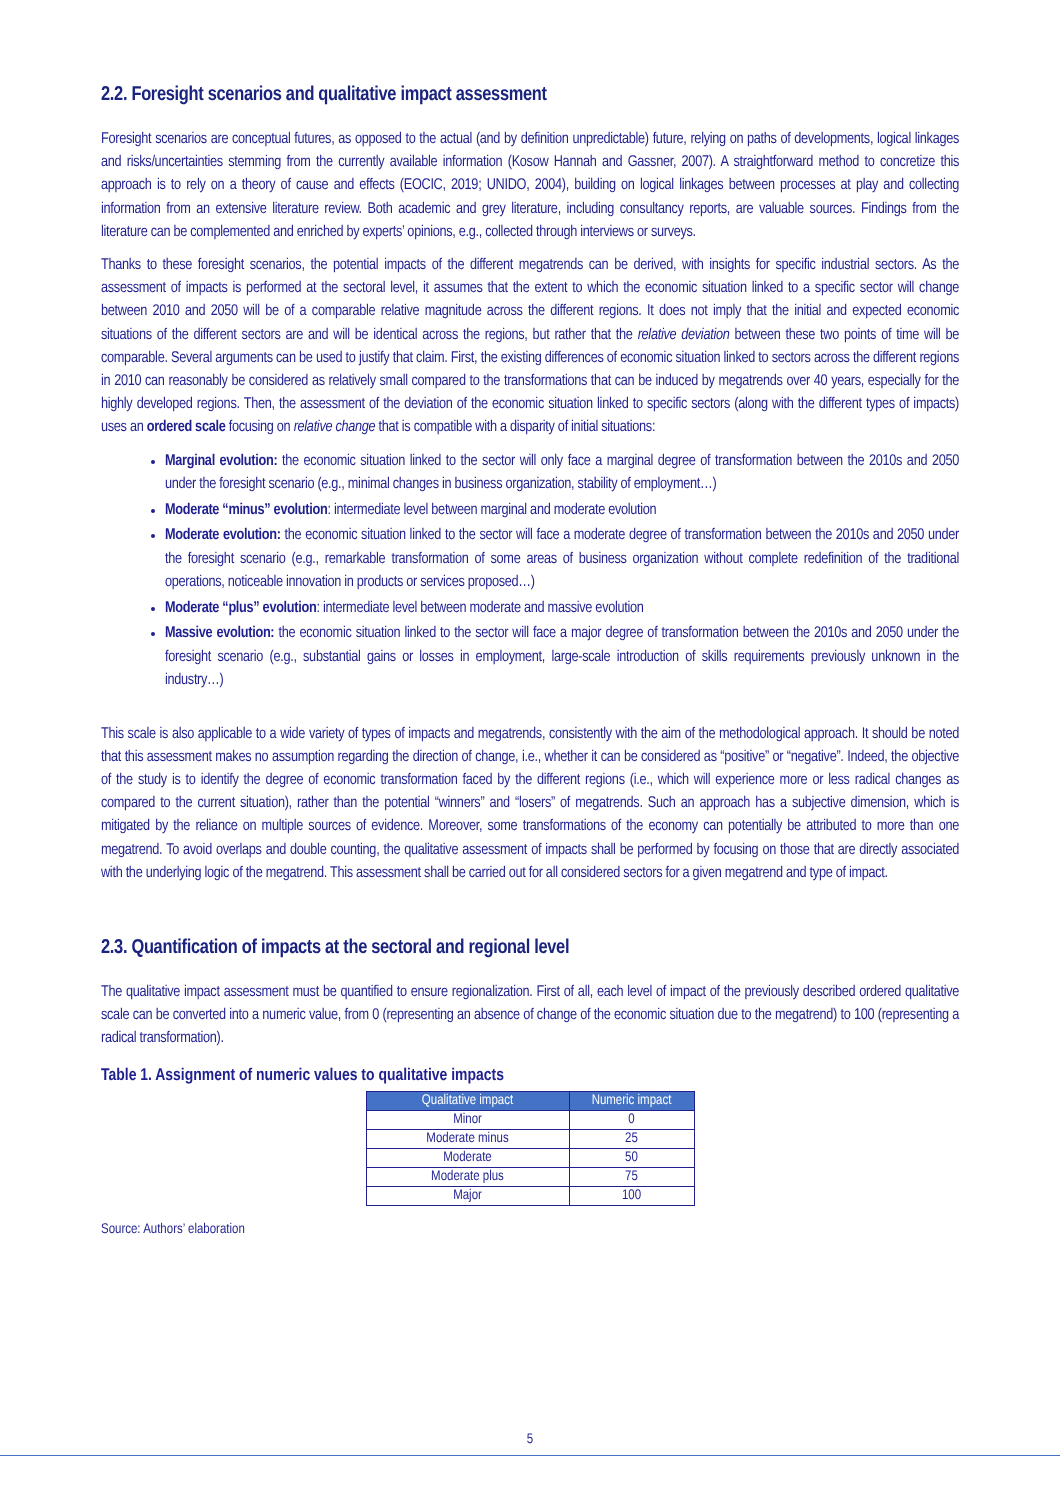2.2. Foresight scenarios and qualitative impact assessment
Foresight scenarios are conceptual futures, as opposed to the actual (and by definition unpredictable) future, relying on paths of developments, logical linkages and risks/uncertainties stemming from the currently available information (Kosow Hannah and Gassner, 2007). A straightforward method to concretize this approach is to rely on a theory of cause and effects (EOCIC, 2019; UNIDO, 2004), building on logical linkages between processes at play and collecting information from an extensive literature review. Both academic and grey literature, including consultancy reports, are valuable sources. Findings from the literature can be complemented and enriched by experts’ opinions, e.g., collected through interviews or surveys.
Thanks to these foresight scenarios, the potential impacts of the different megatrends can be derived, with insights for specific industrial sectors. As the assessment of impacts is performed at the sectoral level, it assumes that the extent to which the economic situation linked to a specific sector will change between 2010 and 2050 will be of a comparable relative magnitude across the different regions. It does not imply that the initial and expected economic situations of the different sectors are and will be identical across the regions, but rather that the relative deviation between these two points of time will be comparable. Several arguments can be used to justify that claim. First, the existing differences of economic situation linked to sectors across the different regions in 2010 can reasonably be considered as relatively small compared to the transformations that can be induced by megatrends over 40 years, especially for the highly developed regions. Then, the assessment of the deviation of the economic situation linked to specific sectors (along with the different types of impacts) uses an ordered scale focusing on relative change that is compatible with a disparity of initial situations:
Marginal evolution: the economic situation linked to the sector will only face a marginal degree of transformation between the 2010s and 2050 under the foresight scenario (e.g., minimal changes in business organization, stability of employment…)
Moderate “minus” evolution: intermediate level between marginal and moderate evolution
Moderate evolution: the economic situation linked to the sector will face a moderate degree of transformation between the 2010s and 2050 under the foresight scenario (e.g., remarkable transformation of some areas of business organization without complete redefinition of the traditional operations, noticeable innovation in products or services proposed…)
Moderate “plus” evolution: intermediate level between moderate and massive evolution
Massive evolution: the economic situation linked to the sector will face a major degree of transformation between the 2010s and 2050 under the foresight scenario (e.g., substantial gains or losses in employment, large-scale introduction of skills requirements previously unknown in the industry…)
This scale is also applicable to a wide variety of types of impacts and megatrends, consistently with the aim of the methodological approach. It should be noted that this assessment makes no assumption regarding the direction of change, i.e., whether it can be considered as “positive” or “negative”. Indeed, the objective of the study is to identify the degree of economic transformation faced by the different regions (i.e., which will experience more or less radical changes as compared to the current situation), rather than the potential “winners” and “losers” of megatrends. Such an approach has a subjective dimension, which is mitigated by the reliance on multiple sources of evidence. Moreover, some transformations of the economy can potentially be attributed to more than one megatrend. To avoid overlaps and double counting, the qualitative assessment of impacts shall be performed by focusing on those that are directly associated with the underlying logic of the megatrend. This assessment shall be carried out for all considered sectors for a given megatrend and type of impact.
2.3. Quantification of impacts at the sectoral and regional level
The qualitative impact assessment must be quantified to ensure regionalization. First of all, each level of impact of the previously described ordered qualitative scale can be converted into a numeric value, from 0 (representing an absence of change of the economic situation due to the megatrend) to 100 (representing a radical transformation).
Table 1. Assignment of numeric values to qualitative impacts
| Qualitative impact | Numeric impact |
| --- | --- |
| Minor | 0 |
| Moderate minus | 25 |
| Moderate | 50 |
| Moderate plus | 75 |
| Major | 100 |
Source: Authors’ elaboration
5